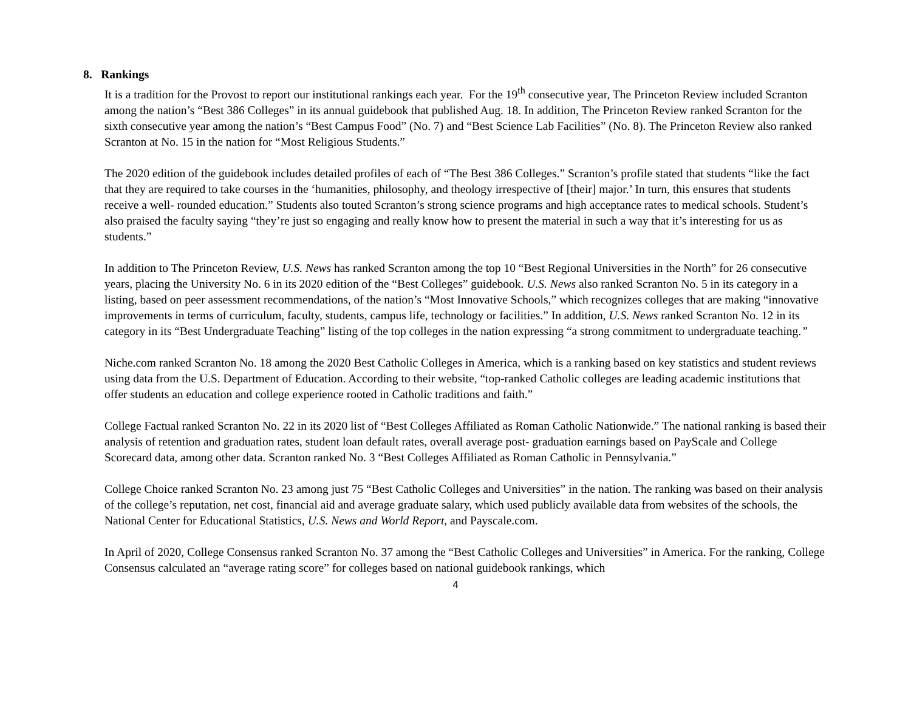8. Rankings
It is a tradition for the Provost to report our institutional rankings each year. For the 19<sup>th</sup> consecutive year, The Princeton Review included Scranton among the nation’s “Best 386 Colleges” in its annual guidebook that published Aug. 18. In addition, The Princeton Review ranked Scranton for the sixth consecutive year among the nation’s “Best Campus Food” (No. 7) and “Best Science Lab Facilities” (No. 8). The Princeton Review also ranked Scranton at No. 15 in the nation for “Most Religious Students.”
The 2020 edition of the guidebook includes detailed profiles of each of “The Best 386 Colleges.” Scranton’s profile stated that students “like the fact that they are required to take courses in the ‘humanities, philosophy, and theology irrespective of [their] major.’ In turn, this ensures that students receive a well- rounded education.” Students also touted Scranton’s strong science programs and high acceptance rates to medical schools. Student’s also praised the faculty saying “they’re just so engaging and really know how to present the material in such a way that it’s interesting for us as students.”
In addition to The Princeton Review, U.S. News has ranked Scranton among the top 10 “Best Regional Universities in the North” for 26 consecutive years, placing the University No. 6 in its 2020 edition of the “Best Colleges” guidebook. U.S. News also ranked Scranton No. 5 in its category in a listing, based on peer assessment recommendations, of the nation’s “Most Innovative Schools,” which recognizes colleges that are making “innovative improvements in terms of curriculum, faculty, students, campus life, technology or facilities.” In addition, U.S. News ranked Scranton No. 12 in its category in its “Best Undergraduate Teaching” listing of the top colleges in the nation expressing “a strong commitment to undergraduate teaching.”
Niche.com ranked Scranton No. 18 among the 2020 Best Catholic Colleges in America, which is a ranking based on key statistics and student reviews using data from the U.S. Department of Education. According to their website, “top-ranked Catholic colleges are leading academic institutions that offer students an education and college experience rooted in Catholic traditions and faith.”
College Factual ranked Scranton No. 22 in its 2020 list of “Best Colleges Affiliated as Roman Catholic Nationwide.” The national ranking is based their analysis of retention and graduation rates, student loan default rates, overall average post- graduation earnings based on PayScale and College Scorecard data, among other data. Scranton ranked No. 3 “Best Colleges Affiliated as Roman Catholic in Pennsylvania.”
College Choice ranked Scranton No. 23 among just 75 “Best Catholic Colleges and Universities” in the nation. The ranking was based on their analysis of the college’s reputation, net cost, financial aid and average graduate salary, which used publicly available data from websites of the schools, the National Center for Educational Statistics, U.S. News and World Report, and Payscale.com.
In April of 2020, College Consensus ranked Scranton No. 37 among the “Best Catholic Colleges and Universities” in America. For the ranking, College Consensus calculated an “average rating score” for colleges based on national guidebook rankings, which
4